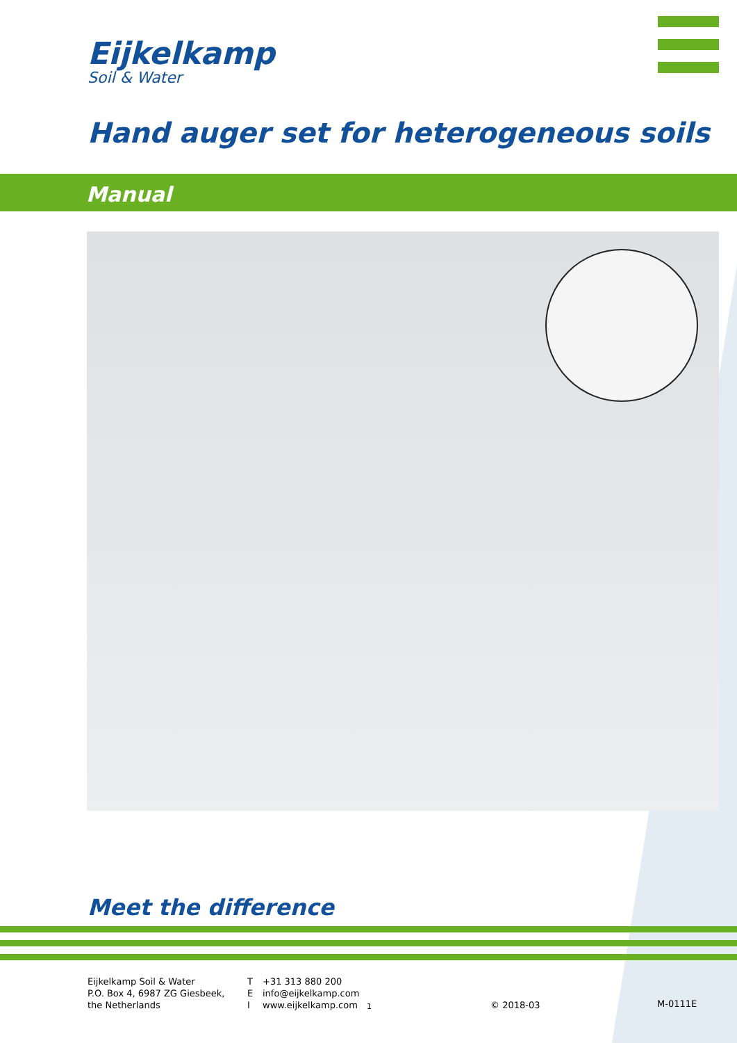Eijkelkamp
Soil & Water
Hand auger set for heterogeneous soils
Manual
Meet the difference
Eijkelkamp Soil & Water
P.O. Box 4, 6987 ZG Giesbeek,
the Netherlands
T
E
I
+31 313 880 200
info@eijkelkamp.com
www.eijkelkamp.com
1
© 2018-03 M-0111E